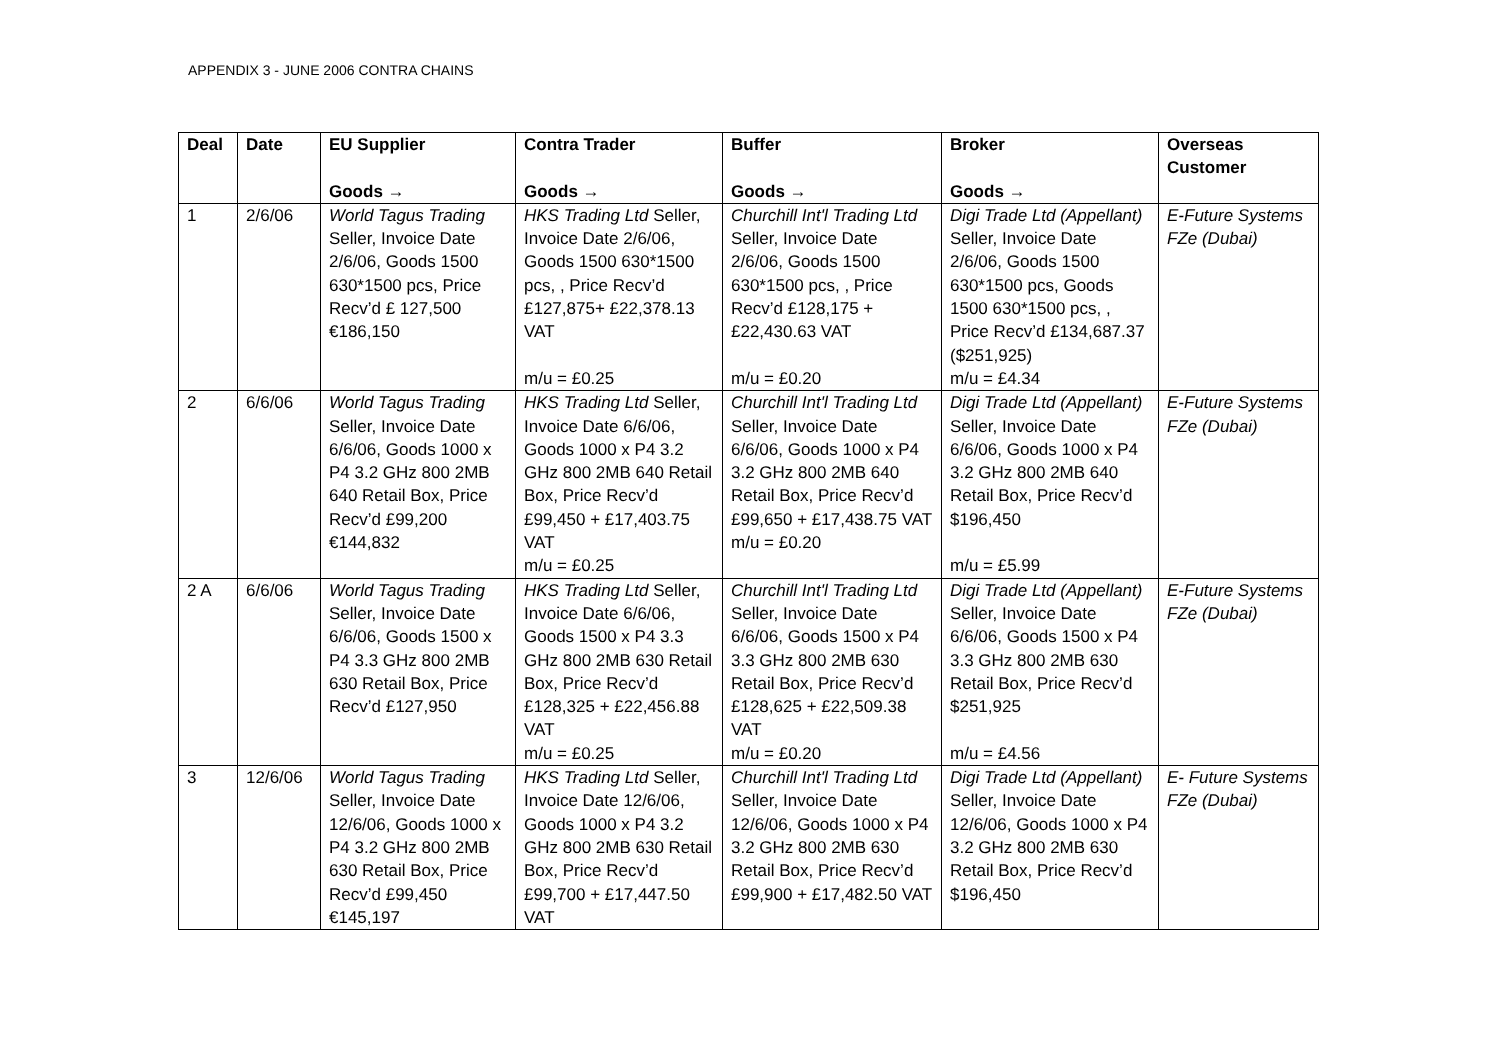APPENDIX 3 - JUNE 2006 CONTRA CHAINS
| Deal | Date | EU Supplier Goods → | Contra Trader Goods → | Buffer Goods → | Broker Goods → | Overseas Customer |
| --- | --- | --- | --- | --- | --- | --- |
| 1 | 2/6/06 | World Tagus Trading Seller, Invoice Date 2/6/06, Goods 1500 630*1500 pcs, Price Recv’d £ 127,500 €186,150 | HKS Trading Ltd Seller, Invoice Date 2/6/06, Goods 1500 630*1500 pcs, , Price Recv’d £127,875+ £22,378.13 VAT m/u = £0.25 | Churchill Int'l Trading Ltd Seller, Invoice Date 2/6/06, Goods 1500 630*1500 pcs, , Price Recv’d £128,175 + £22,430.63 VAT m/u = £0.20 | Digi Trade Ltd (Appellant) Seller, Invoice Date 2/6/06, Goods 1500 630*1500 pcs, Goods 1500 630*1500 pcs, , Price Recv’d £134,687.37 ($251,925) m/u = £4.34 | E-Future Systems FZe (Dubai) |
| 2 | 6/6/06 | World Tagus Trading Seller, Invoice Date 6/6/06, Goods 1000 x P4 3.2 GHz 800 2MB 640 Retail Box, Price Recv’d £99,200 €144,832 | HKS Trading Ltd Seller, Invoice Date 6/6/06, Goods 1000 x P4 3.2 GHz 800 2MB 640 Retail Box, Price Recv’d £99,450 + £17,403.75 VAT m/u = £0.25 | Churchill Int'l Trading Ltd Seller, Invoice Date 6/6/06, Goods 1000 x P4 3.2 GHz 800 2MB 640 Retail Box, Price Recv’d £99,650 + £17,438.75 VAT m/u = £0.20 | Digi Trade Ltd (Appellant) Seller, Invoice Date 6/6/06, Goods 1000 x P4 3.2 GHz 800 2MB 640 Retail Box, Price Recv’d $196,450 m/u = £5.99 | E-Future Systems FZe (Dubai) |
| 2 A | 6/6/06 | World Tagus Trading Seller, Invoice Date 6/6/06, Goods 1500 x P4 3.3 GHz 800 2MB 630 Retail Box, Price Recv’d £127,950 | HKS Trading Ltd Seller, Invoice Date 6/6/06, Goods 1500 x P4 3.3 GHz 800 2MB 630 Retail Box, Price Recv’d £128,325 + £22,456.88 VAT m/u = £0.25 | Churchill Int'l Trading Ltd Seller, Invoice Date 6/6/06, Goods 1500 x P4 3.3 GHz 800 2MB 630 Retail Box, Price Recv’d £128,625 + £22,509.38 VAT m/u = £0.20 | Digi Trade Ltd (Appellant) Seller, Invoice Date 6/6/06, Goods 1500 x P4 3.3 GHz 800 2MB 630 Retail Box, Price Recv’d $251,925 m/u = £4.56 | E-Future Systems FZe (Dubai) |
| 3 | 12/6/06 | World Tagus Trading Seller, Invoice Date 12/6/06, Goods 1000 x P4 3.2 GHz 800 2MB 630 Retail Box, Price Recv’d £99,450 €145,197 | HKS Trading Ltd Seller, Invoice Date 12/6/06, Goods 1000 x P4 3.2 GHz 800 2MB 630 Retail Box, Price Recv’d £99,700 + £17,447.50 VAT | Churchill Int'l Trading Ltd Seller, Invoice Date 12/6/06, Goods 1000 x P4 3.2 GHz 800 2MB 630 Retail Box, Price Recv’d £99,900 + £17,482.50 VAT | Digi Trade Ltd (Appellant) Seller, Invoice Date 12/6/06, Goods 1000 x P4 3.2 GHz 800 2MB 630 Retail Box, Price Recv’d $196,450 | E- Future Systems FZe (Dubai) |